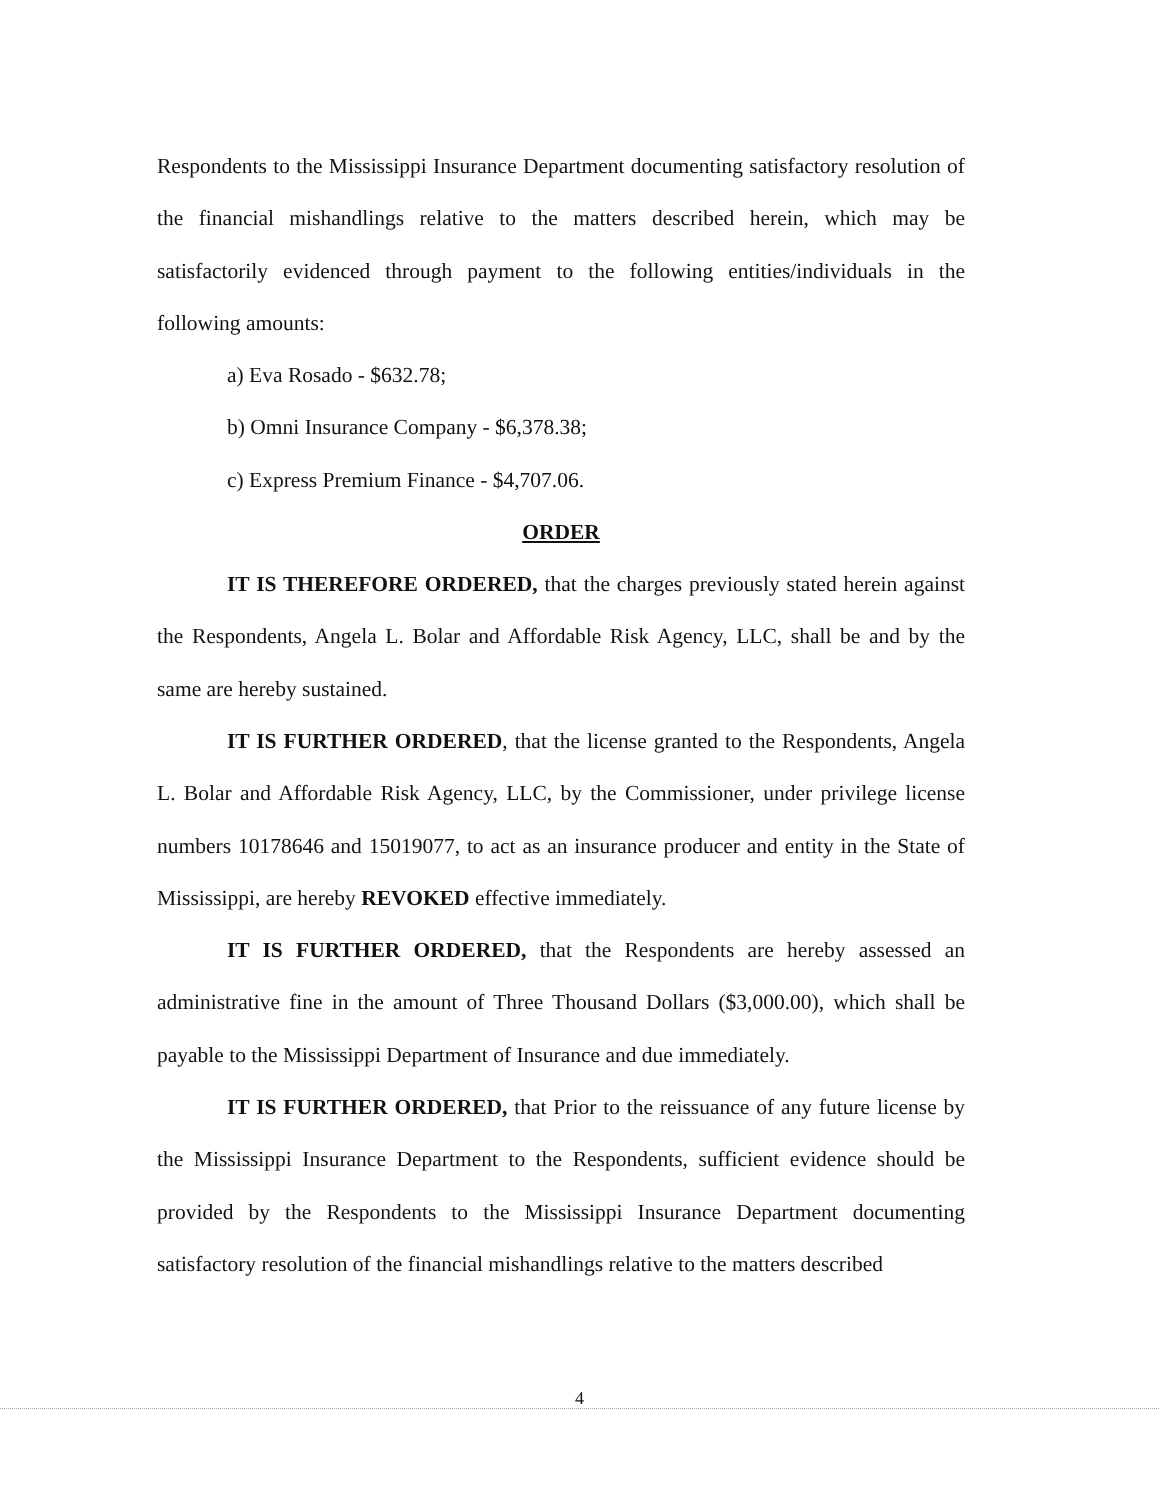Respondents to the Mississippi Insurance Department documenting satisfactory resolution of the financial mishandlings relative to the matters described herein, which may be satisfactorily evidenced through payment to the following entities/individuals in the following amounts:
a) Eva Rosado - $632.78;
b) Omni Insurance Company - $6,378.38;
c) Express Premium Finance - $4,707.06.
ORDER
IT IS THEREFORE ORDERED, that the charges previously stated herein against the Respondents, Angela L. Bolar and Affordable Risk Agency, LLC, shall be and by the same are hereby sustained.
IT IS FURTHER ORDERED, that the license granted to the Respondents, Angela L. Bolar and Affordable Risk Agency, LLC, by the Commissioner, under privilege license numbers 10178646 and 15019077, to act as an insurance producer and entity in the State of Mississippi, are hereby REVOKED effective immediately.
IT IS FURTHER ORDERED, that the Respondents are hereby assessed an administrative fine in the amount of Three Thousand Dollars ($3,000.00), which shall be payable to the Mississippi Department of Insurance and due immediately.
IT IS FURTHER ORDERED, that Prior to the reissuance of any future license by the Mississippi Insurance Department to the Respondents, sufficient evidence should be provided by the Respondents to the Mississippi Insurance Department documenting satisfactory resolution of the financial mishandlings relative to the matters described
4